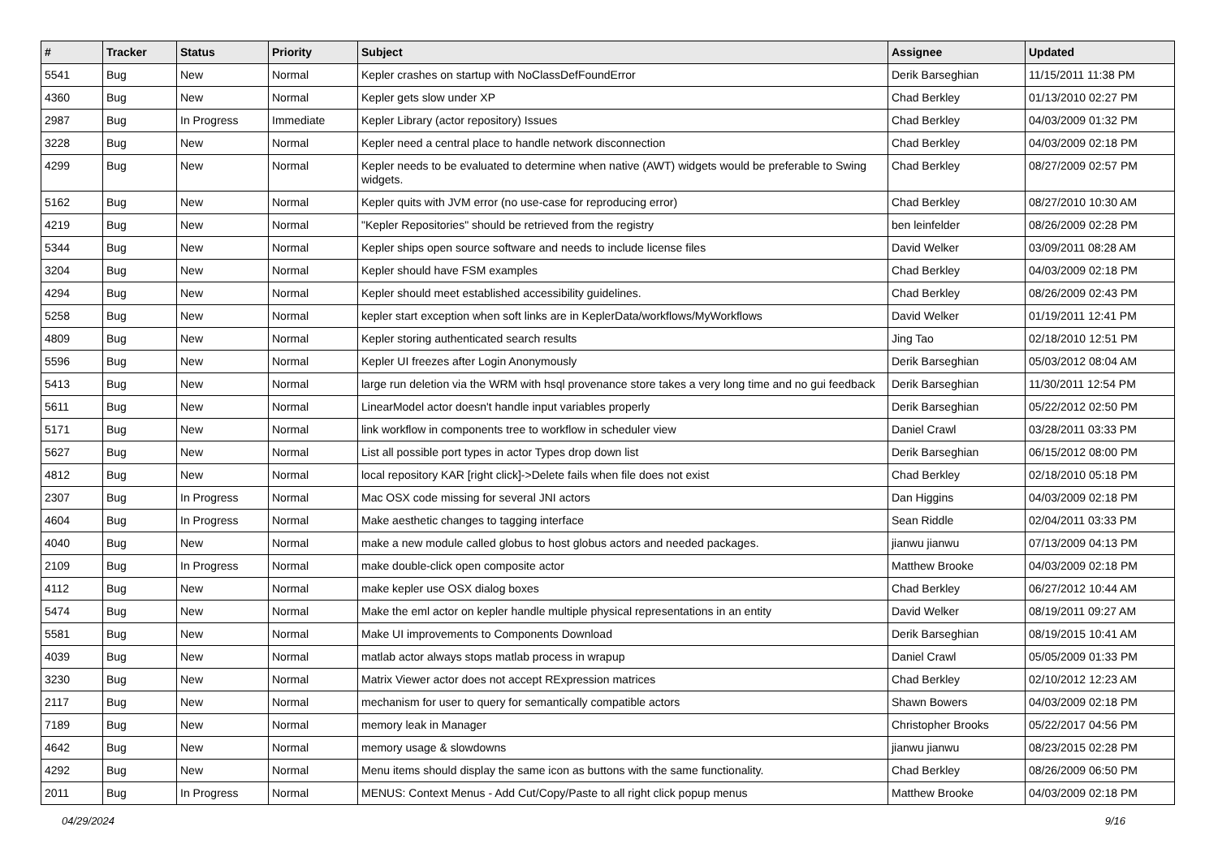| # | Tracker | Status | Priority | Subject | Assignee | Updated |
| --- | --- | --- | --- | --- | --- | --- |
| 5541 | Bug | New | Normal | Kepler crashes on startup with NoClassDefFoundError | Derik Barseghian | 11/15/2011 11:38 PM |
| 4360 | Bug | New | Normal | Kepler gets slow under XP | Chad Berkley | 01/13/2010 02:27 PM |
| 2987 | Bug | In Progress | Immediate | Kepler Library (actor repository) Issues | Chad Berkley | 04/03/2009 01:32 PM |
| 3228 | Bug | New | Normal | Kepler need a central place to handle network disconnection | Chad Berkley | 04/03/2009 02:18 PM |
| 4299 | Bug | New | Normal | Kepler needs to be evaluated to determine when native (AWT) widgets would be preferable to Swing widgets. | Chad Berkley | 08/27/2009 02:57 PM |
| 5162 | Bug | New | Normal | Kepler quits with JVM error (no use-case for reproducing error) | Chad Berkley | 08/27/2010 10:30 AM |
| 4219 | Bug | New | Normal | "Kepler Repositories" should be retrieved from the registry | ben leinfelder | 08/26/2009 02:28 PM |
| 5344 | Bug | New | Normal | Kepler ships open source software and needs to include license files | David Welker | 03/09/2011 08:28 AM |
| 3204 | Bug | New | Normal | Kepler should have FSM examples | Chad Berkley | 04/03/2009 02:18 PM |
| 4294 | Bug | New | Normal | Kepler should meet established accessibility guidelines. | Chad Berkley | 08/26/2009 02:43 PM |
| 5258 | Bug | New | Normal | kepler start exception when soft links are in KeplerData/workflows/MyWorkflows | David Welker | 01/19/2011 12:41 PM |
| 4809 | Bug | New | Normal | Kepler storing authenticated search results | Jing Tao | 02/18/2010 12:51 PM |
| 5596 | Bug | New | Normal | Kepler UI freezes after Login Anonymously | Derik Barseghian | 05/03/2012 08:04 AM |
| 5413 | Bug | New | Normal | large run deletion via the WRM with hsql provenance store takes a very long time and no gui feedback | Derik Barseghian | 11/30/2011 12:54 PM |
| 5611 | Bug | New | Normal | LinearModel actor doesn't handle input variables properly | Derik Barseghian | 05/22/2012 02:50 PM |
| 5171 | Bug | New | Normal | link workflow in components tree to workflow in scheduler view | Daniel Crawl | 03/28/2011 03:33 PM |
| 5627 | Bug | New | Normal | List all possible port types in actor Types drop down list | Derik Barseghian | 06/15/2012 08:00 PM |
| 4812 | Bug | New | Normal | local repository KAR [right click]->Delete fails when file does not exist | Chad Berkley | 02/18/2010 05:18 PM |
| 2307 | Bug | In Progress | Normal | Mac OSX code missing for several JNI actors | Dan Higgins | 04/03/2009 02:18 PM |
| 4604 | Bug | In Progress | Normal | Make aesthetic changes to tagging interface | Sean Riddle | 02/04/2011 03:33 PM |
| 4040 | Bug | New | Normal | make a new module called globus to host globus actors and needed packages. | jianwu jianwu | 07/13/2009 04:13 PM |
| 2109 | Bug | In Progress | Normal | make double-click open composite actor | Matthew Brooke | 04/03/2009 02:18 PM |
| 4112 | Bug | New | Normal | make kepler use OSX dialog boxes | Chad Berkley | 06/27/2012 10:44 AM |
| 5474 | Bug | New | Normal | Make the eml actor on kepler handle multiple physical representations in an entity | David Welker | 08/19/2011 09:27 AM |
| 5581 | Bug | New | Normal | Make UI improvements to Components Download | Derik Barseghian | 08/19/2015 10:41 AM |
| 4039 | Bug | New | Normal | matlab actor always stops matlab process in wrapup | Daniel Crawl | 05/05/2009 01:33 PM |
| 3230 | Bug | New | Normal | Matrix Viewer actor does not accept RExpression matrices | Chad Berkley | 02/10/2012 12:23 AM |
| 2117 | Bug | New | Normal | mechanism for user to query for semantically compatible actors | Shawn Bowers | 04/03/2009 02:18 PM |
| 7189 | Bug | New | Normal | memory leak in Manager | Christopher Brooks | 05/22/2017 04:56 PM |
| 4642 | Bug | New | Normal | memory usage & slowdowns | jianwu jianwu | 08/23/2015 02:28 PM |
| 4292 | Bug | New | Normal | Menu items should display the same icon as buttons with the same functionality. | Chad Berkley | 08/26/2009 06:50 PM |
| 2011 | Bug | In Progress | Normal | MENUS: Context Menus - Add Cut/Copy/Paste to all right click popup menus | Matthew Brooke | 04/03/2009 02:18 PM |
04/29/2024 9/16